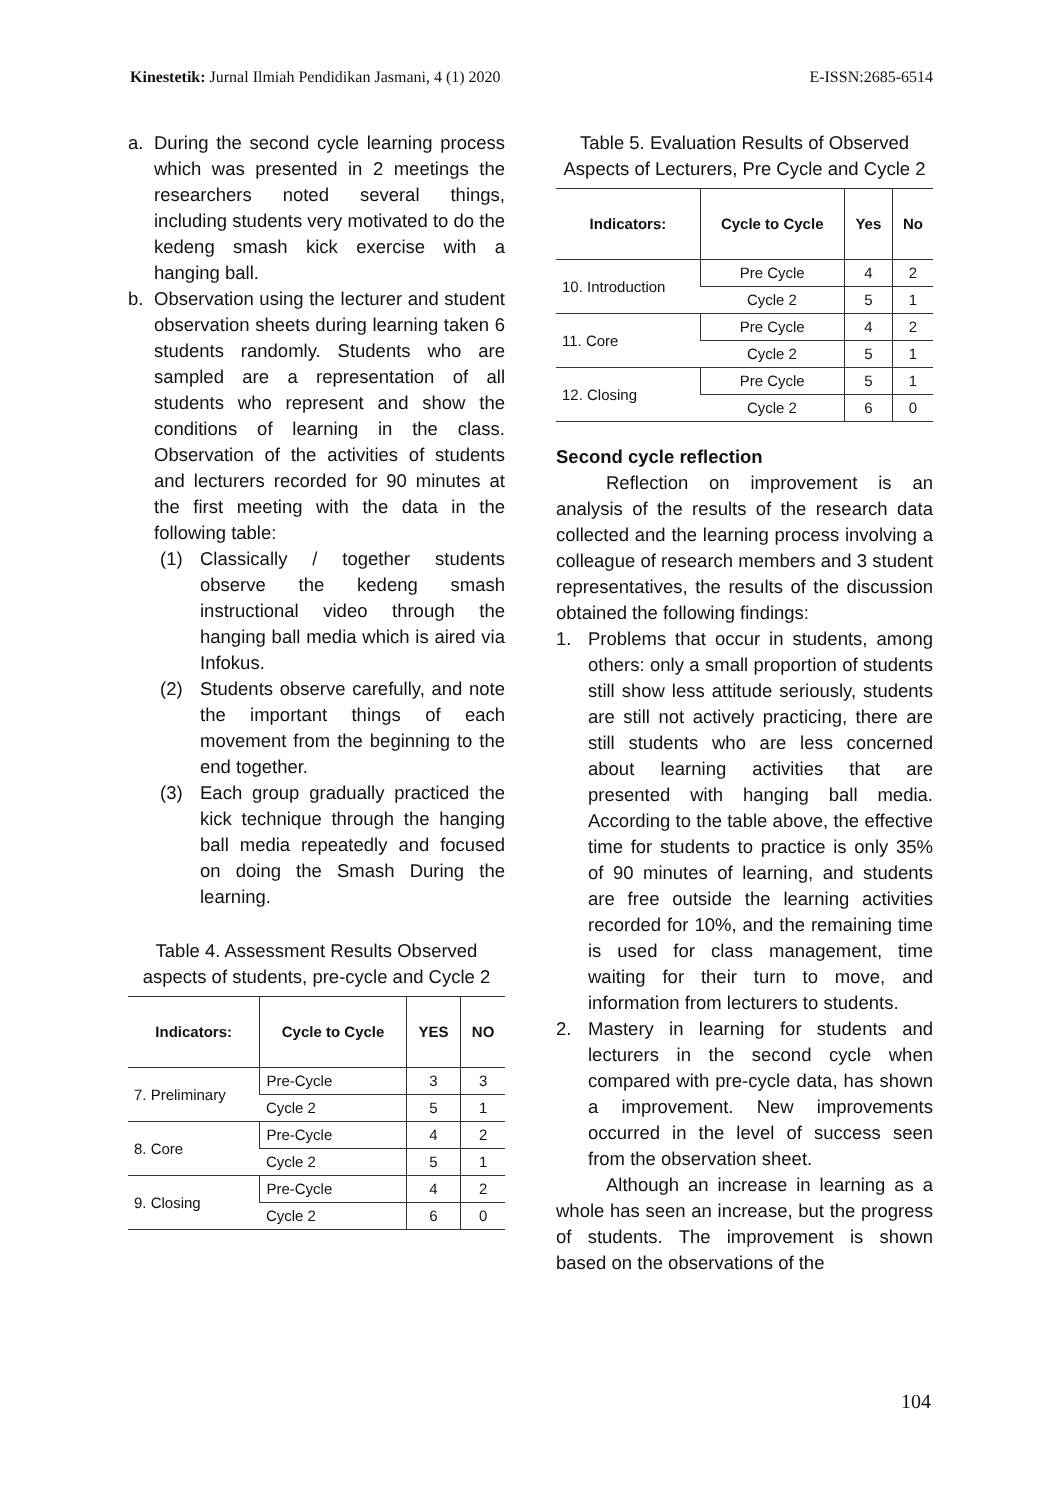Kinestetik: Jurnal Ilmiah Pendidikan Jasmani, 4 (1) 2020 E-ISSN:2685-6514
a. During the second cycle learning process which was presented in 2 meetings the researchers noted several things, including students very motivated to do the kedeng smash kick exercise with a hanging ball.
b. Observation using the lecturer and student observation sheets during learning taken 6 students randomly. Students who are sampled are a representation of all students who represent and show the conditions of learning in the class. Observation of the activities of students and lecturers recorded for 90 minutes at the first meeting with the data in the following table:
(1) Classically / together students observe the kedeng smash instructional video through the hanging ball media which is aired via Infokus.
(2) Students observe carefully, and note the important things of each movement from the beginning to the end together.
(3) Each group gradually practiced the kick technique through the hanging ball media repeatedly and focused on doing the Smash During the learning.
Table 4. Assessment Results Observed aspects of students, pre-cycle and Cycle 2
| Indicators: | Cycle to Cycle | YES | NO |
| --- | --- | --- | --- |
| 7. Preliminary | Pre-Cycle | 3 | 3 |
| | Cycle 2 | 5 | 1 |
| 8. Core | Pre-Cycle | 4 | 2 |
| | Cycle 2 | 5 | 1 |
| 9. Closing | Pre-Cycle | 4 | 2 |
| | Cycle 2 | 6 | 0 |
Table 5. Evaluation Results of Observed Aspects of Lecturers, Pre Cycle and Cycle 2
| Indicators: | Cycle to Cycle | Yes | No |
| --- | --- | --- | --- |
| 10. Introduction | Pre Cycle | 4 | 2 |
| | Cycle 2 | 5 | 1 |
| 11. Core | Pre Cycle | 4 | 2 |
| | Cycle 2 | 5 | 1 |
| 12. Closing | Pre Cycle | 5 | 1 |
| | Cycle 2 | 6 | 0 |
Second cycle reflection
Reflection on improvement is an analysis of the results of the research data collected and the learning process involving a colleague of research members and 3 student representatives, the results of the discussion obtained the following findings:
1. Problems that occur in students, among others: only a small proportion of students still show less attitude seriously, students are still not actively practicing, there are still students who are less concerned about learning activities that are presented with hanging ball media. According to the table above, the effective time for students to practice is only 35% of 90 minutes of learning, and students are free outside the learning activities recorded for 10%, and the remaining time is used for class management, time waiting for their turn to move, and information from lecturers to students.
2. Mastery in learning for students and lecturers in the second cycle when compared with pre-cycle data, has shown a improvement. New improvements occurred in the level of success seen from the observation sheet.
Although an increase in learning as a whole has seen an increase, but the progress of students. The improvement is shown based on the observations of the
104